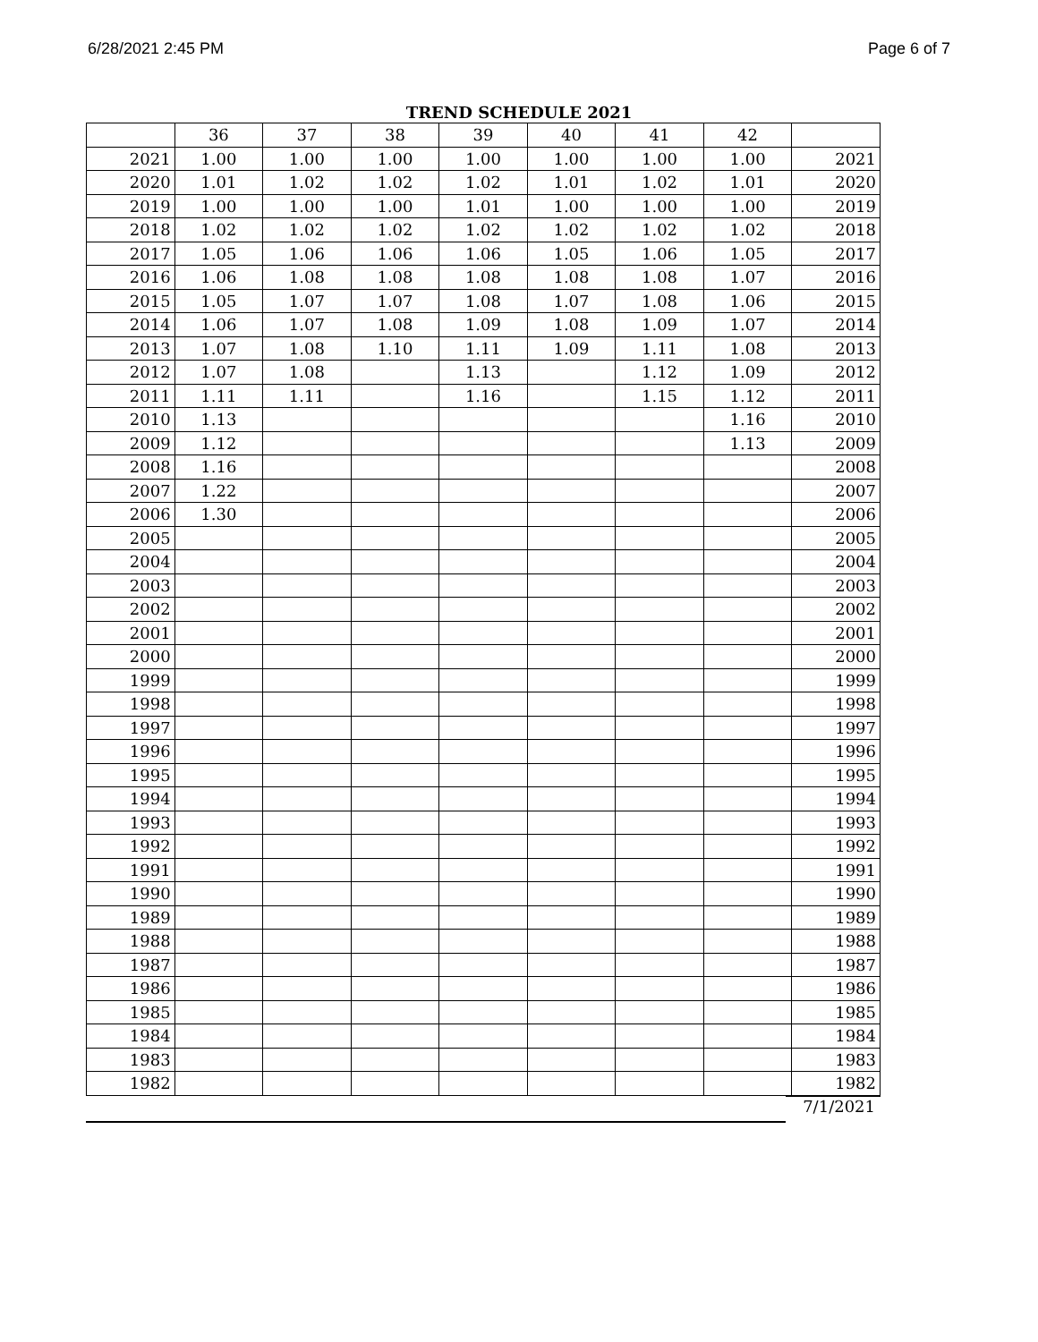6/28/2021 2:45 PM Page 6 of 7
TREND SCHEDULE 2021
| | 36 | 37 | 38 | 39 | 40 | 41 | 42 | |
| --- | --- | --- | --- | --- | --- | --- | --- | --- |
| 2021 | 1.00 | 1.00 | 1.00 | 1.00 | 1.00 | 1.00 | 1.00 | 2021 |
| 2020 | 1.01 | 1.02 | 1.02 | 1.02 | 1.01 | 1.02 | 1.01 | 2020 |
| 2019 | 1.00 | 1.00 | 1.00 | 1.01 | 1.00 | 1.00 | 1.00 | 2019 |
| 2018 | 1.02 | 1.02 | 1.02 | 1.02 | 1.02 | 1.02 | 1.02 | 2018 |
| 2017 | 1.05 | 1.06 | 1.06 | 1.06 | 1.05 | 1.06 | 1.05 | 2017 |
| 2016 | 1.06 | 1.08 | 1.08 | 1.08 | 1.08 | 1.08 | 1.07 | 2016 |
| 2015 | 1.05 | 1.07 | 1.07 | 1.08 | 1.07 | 1.08 | 1.06 | 2015 |
| 2014 | 1.06 | 1.07 | 1.08 | 1.09 | 1.08 | 1.09 | 1.07 | 2014 |
| 2013 | 1.07 | 1.08 | 1.10 | 1.11 | 1.09 | 1.11 | 1.08 | 2013 |
| 2012 | 1.07 | 1.08 | | 1.13 | | 1.12 | 1.09 | 2012 |
| 2011 | 1.11 | 1.11 | | 1.16 | | 1.15 | 1.12 | 2011 |
| 2010 | 1.13 | | | | | | 1.16 | 2010 |
| 2009 | 1.12 | | | | | | 1.13 | 2009 |
| 2008 | 1.16 | | | | | | | 2008 |
| 2007 | 1.22 | | | | | | | 2007 |
| 2006 | 1.30 | | | | | | | 2006 |
| 2005 | | | | | | | | 2005 |
| 2004 | | | | | | | | 2004 |
| 2003 | | | | | | | | 2003 |
| 2002 | | | | | | | | 2002 |
| 2001 | | | | | | | | 2001 |
| 2000 | | | | | | | | 2000 |
| 1999 | | | | | | | | 1999 |
| 1998 | | | | | | | | 1998 |
| 1997 | | | | | | | | 1997 |
| 1996 | | | | | | | | 1996 |
| 1995 | | | | | | | | 1995 |
| 1994 | | | | | | | | 1994 |
| 1993 | | | | | | | | 1993 |
| 1992 | | | | | | | | 1992 |
| 1991 | | | | | | | | 1991 |
| 1990 | | | | | | | | 1990 |
| 1989 | | | | | | | | 1989 |
| 1988 | | | | | | | | 1988 |
| 1987 | | | | | | | | 1987 |
| 1986 | | | | | | | | 1986 |
| 1985 | | | | | | | | 1985 |
| 1984 | | | | | | | | 1984 |
| 1983 | | | | | | | | 1983 |
| 1982 | | | | | | | | 1982 |
7/1/2021